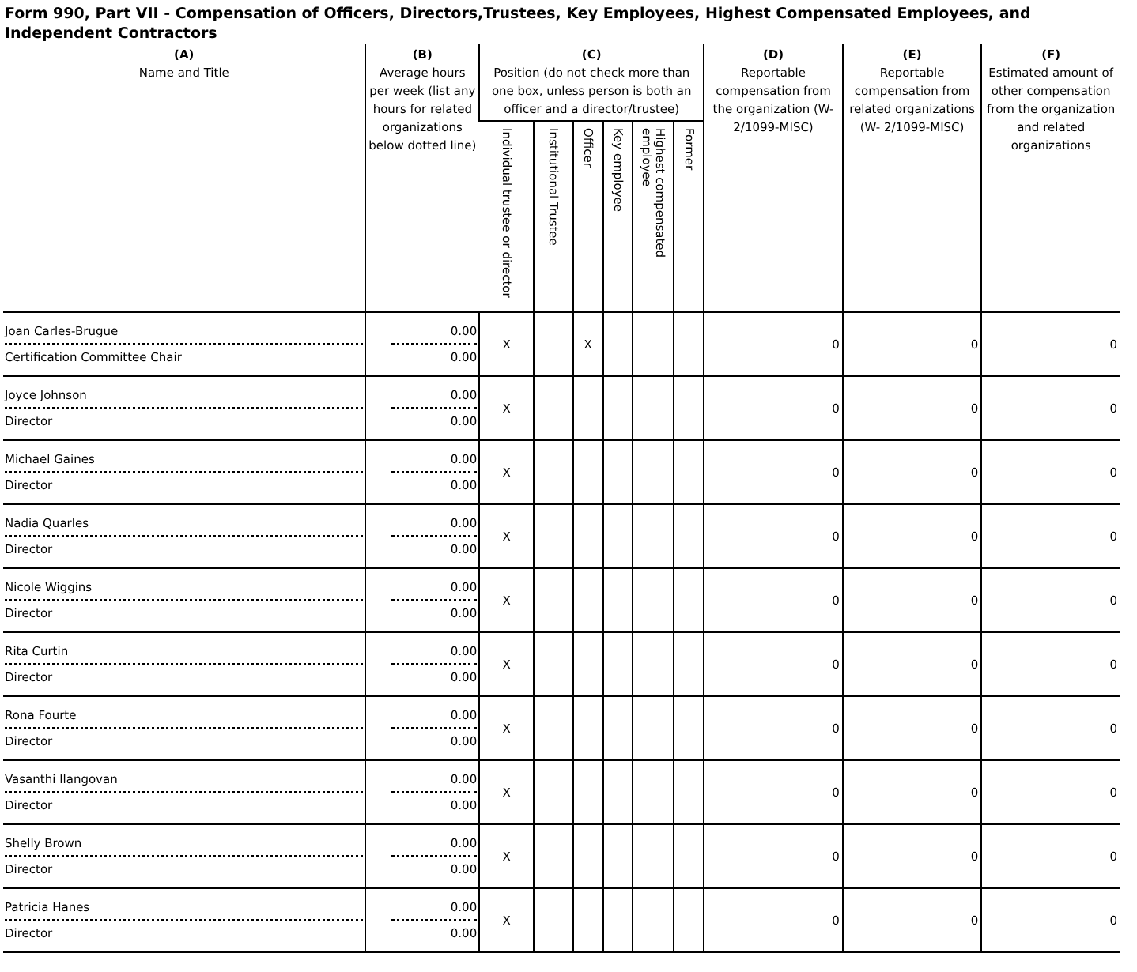Form 990, Part VII - Compensation of Officers, Directors,Trustees, Key Employees, Highest Compensated Employees, and Independent Contractors
| (A) Name and Title | (B) Average hours per week (list any hours for related organizations below dotted line) | (C) Position (do not check more than one box, unless person is both an officer and a director/trustee) | | | | | | (D) Reportable compensation from the organization (W- 2/1099-MISC) | (E) Reportable compensation from related organizations (W- 2/1099-MISC) | (F) Estimated amount of other compensation from the organization and related organizations |
| --- | --- | --- | --- | --- | --- | --- | --- | --- | --- | --- |
| | | Individual trustee or director | Institutional Trustee | Officer | Key employee | Highest compensated employee | Former | | | |
| Joan Carles-Brugue Certification Committee Chair | 0.00 0.00 | X | | X | | | | 0 | 0 | 0 |
| Joyce Johnson Director | 0.00 0.00 | X | | | | | | 0 | 0 | 0 |
| Michael Gaines Director | 0.00 0.00 | X | | | | | | 0 | 0 | 0 |
| Nadia Quarles Director | 0.00 0.00 | X | | | | | | 0 | 0 | 0 |
| Nicole Wiggins Director | 0.00 0.00 | X | | | | | | 0 | 0 | 0 |
| Rita Curtin Director | 0.00 0.00 | X | | | | | | 0 | 0 | 0 |
| Rona Fourte Director | 0.00 0.00 | X | | | | | | 0 | 0 | 0 |
| Vasanthi Ilangovan Director | 0.00 0.00 | X | | | | | | 0 | 0 | 0 |
| Shelly Brown Director | 0.00 0.00 | X | | | | | | 0 | 0 | 0 |
| Patricia Hanes Director | 0.00 0.00 | X | | | | | | 0 | 0 | 0 |